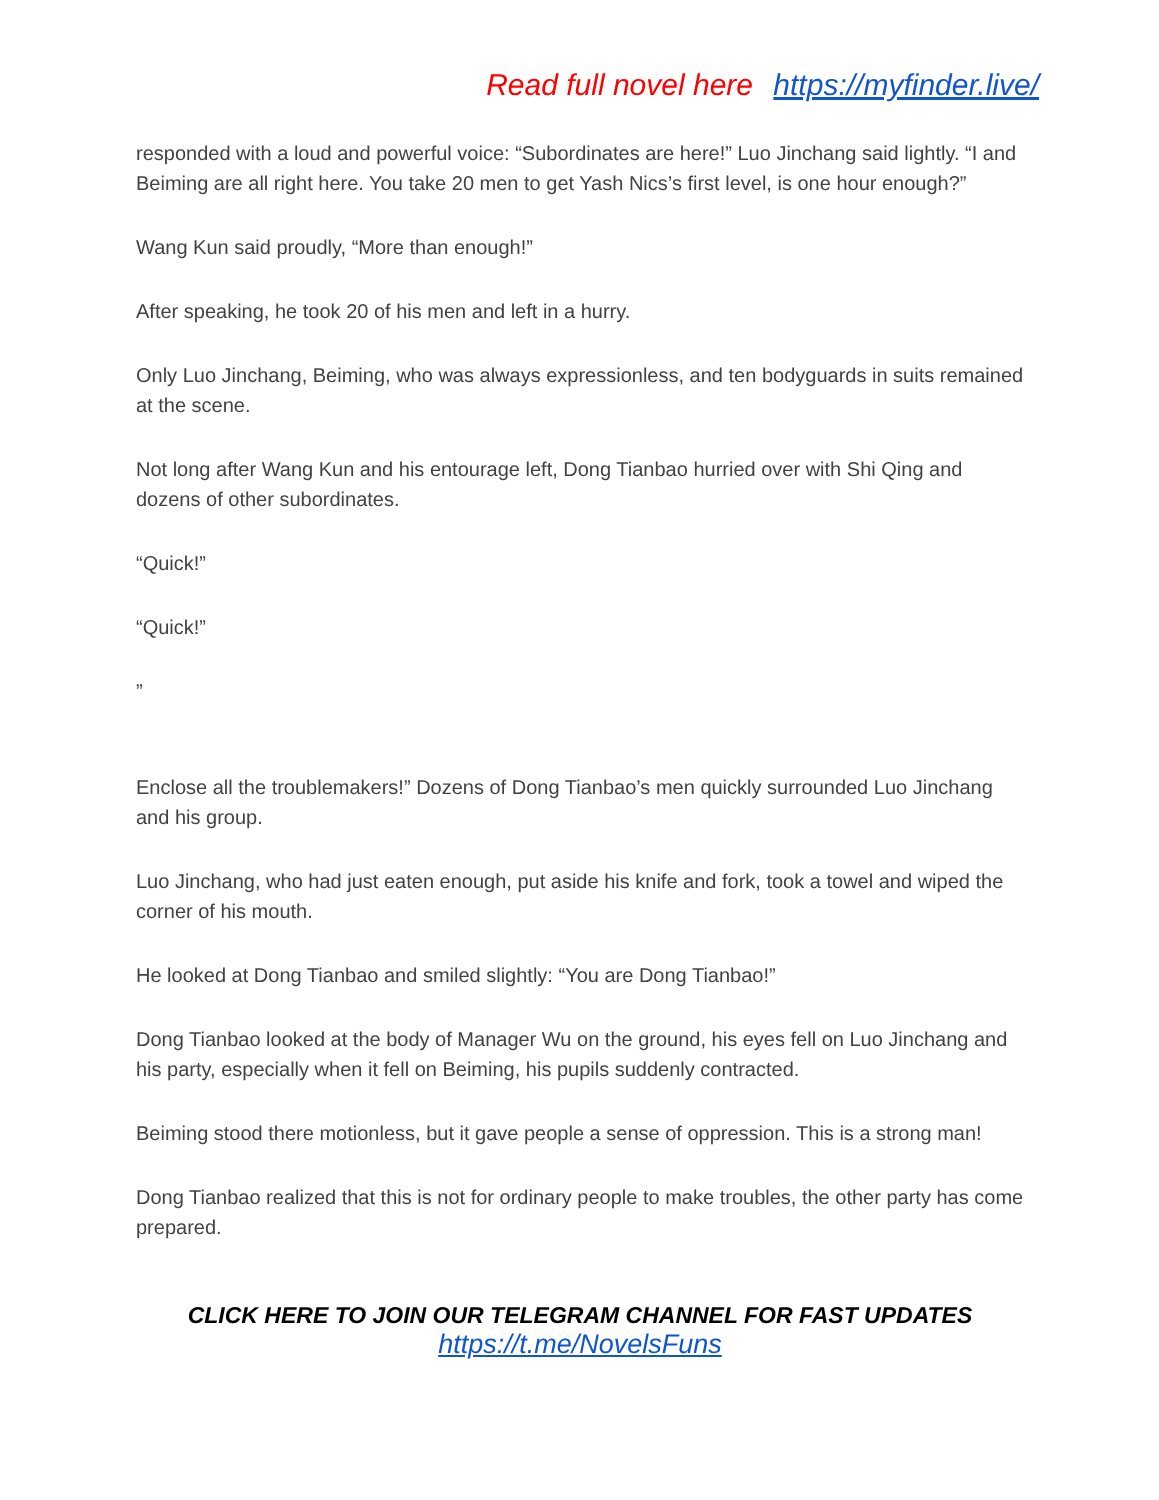Read full novel here https://myfinder.live/
responded with a loud and powerful voice: “Subordinates are here!” Luo Jinchang said lightly. “I and Beiming are all right here. You take 20 men to get Yash Nics’s first level, is one hour enough?”
Wang Kun said proudly, “More than enough!”
After speaking, he took 20 of his men and left in a hurry.
Only Luo Jinchang, Beiming, who was always expressionless, and ten bodyguards in suits remained at the scene.
Not long after Wang Kun and his entourage left, Dong Tianbao hurried over with Shi Qing and dozens of other subordinates.
“Quick!”
“Quick!”
”
Enclose all the troublemakers!” Dozens of Dong Tianbao’s men quickly surrounded Luo Jinchang and his group.
Luo Jinchang, who had just eaten enough, put aside his knife and fork, took a towel and wiped the corner of his mouth.
He looked at Dong Tianbao and smiled slightly: “You are Dong Tianbao!”
Dong Tianbao looked at the body of Manager Wu on the ground, his eyes fell on Luo Jinchang and his party, especially when it fell on Beiming, his pupils suddenly contracted.
Beiming stood there motionless, but it gave people a sense of oppression. This is a strong man!
Dong Tianbao realized that this is not for ordinary people to make troubles, the other party has come prepared.
CLICK HERE TO JOIN OUR TELEGRAM CHANNEL FOR FAST UPDATES
https://t.me/NovelsFuns